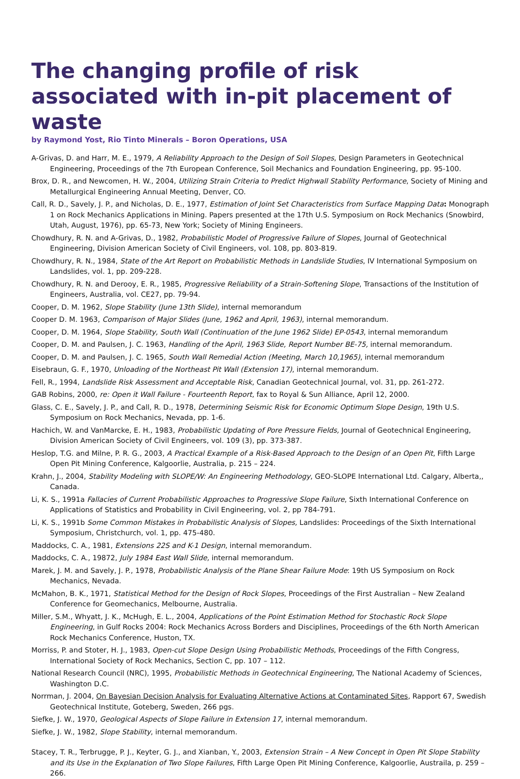The changing profile of risk associated with in-pit placement of waste
by Raymond Yost, Rio Tinto Minerals – Boron Operations, USA
A-Grivas, D. and Harr, M. E., 1979, A Reliability Approach to the Design of Soil Slopes, Design Parameters in Geotechnical Engineering, Proceedings of the 7th European Conference, Soil Mechanics and Foundation Engineering, pp. 95-100.
Brox, D. R., and Newcomen, H. W., 2004, Utilizing Strain Criteria to Predict Highwall Stability Performance, Society of Mining and Metallurgical Engineering Annual Meeting, Denver, CO.
Call, R. D., Savely, J. P., and Nicholas, D. E., 1977, Estimation of Joint Set Characteristics from Surface Mapping Data: Monograph 1 on Rock Mechanics Applications in Mining. Papers presented at the 17th U.S. Symposium on Rock Mechanics (Snowbird, Utah, August, 1976), pp. 65-73, New York; Society of Mining Engineers.
Chowdhury, R. N. and A-Grivas, D., 1982, Probabilistic Model of Progressive Failure of Slopes, Journal of Geotechnical Engineering, Division American Society of Civil Engineers, vol. 108, pp. 803-819.
Chowdhury, R. N., 1984, State of the Art Report on Probabilistic Methods in Landslide Studies, IV International Symposium on Landslides, vol. 1, pp. 209-228.
Chowdhury, R. N. and Derooy, E. R., 1985, Progressive Reliability of a Strain-Softening Slope, Transactions of the Institution of Engineers, Australia, vol. CE27, pp. 79-94.
Cooper, D. M. 1962, Slope Stability (June 13th Slide), internal memorandum
Cooper D. M. 1963, Comparison of Major Slides (June, 1962 and April, 1963), internal memorandum.
Cooper, D. M. 1964, Slope Stability, South Wall (Continuation of the June 1962 Slide) EP-0543, internal memorandum
Cooper, D. M. and Paulsen, J. C. 1963, Handling of the April, 1963 Slide, Report Number BE-75, internal memorandum.
Cooper, D. M. and Paulsen, J. C. 1965, South Wall Remedial Action (Meeting, March 10,1965), internal memorandum
Eisebraun, G. F., 1970, Unloading of the Northeast Pit Wall (Extension 17), internal memorandum.
Fell, R., 1994, Landslide Risk Assessment and Acceptable Risk, Canadian Geotechnical Journal, vol. 31, pp. 261-272.
GAB Robins, 2000, re: Open it Wall Failure - Fourteenth Report, fax to Royal & Sun Alliance, April 12, 2000.
Glass, C. E., Savely, J. P., and Call, R. D., 1978, Determining Seismic Risk for Economic Optimum Slope Design, 19th U.S. Symposium on Rock Mechanics, Nevada, pp. 1-6.
Hachich, W. and VanMarcke, E. H., 1983, Probabilistic Updating of Pore Pressure Fields, Journal of Geotechnical Engineering, Division American Society of Civil Engineers, vol. 109 (3), pp. 373-387.
Heslop, T.G. and Milne, P. R. G., 2003, A Practical Example of a Risk-Based Approach to the Design of an Open Pit, Fifth Large Open Pit Mining Conference, Kalgoorlie, Australia, p. 215 – 224.
Krahn, J., 2004, Stability Modeling with SLOPE/W: An Engineering Methodology, GEO-SLOPE International Ltd. Calgary, Alberta,, Canada.
Li, K. S., 1991a Fallacies of Current Probabilistic Approaches to Progressive Slope Failure, Sixth International Conference on Applications of Statistics and Probability in Civil Engineering, vol. 2, pp 784-791.
Li, K. S., 1991b Some Common Mistakes in Probabilistic Analysis of Slopes, Landslides: Proceedings of the Sixth International Symposium, Christchurch, vol. 1, pp. 475-480.
Maddocks, C. A., 1981, Extensions 22S and K-1 Design, internal memorandum.
Maddocks, C. A., 19872, July 1984 East Wall Slide, internal memorandum.
Marek, J. M. and Savely, J. P., 1978, Probabilistic Analysis of the Plane Shear Failure Mode: 19th US Symposium on Rock Mechanics, Nevada.
McMahon, B. K., 1971, Statistical Method for the Design of Rock Slopes, Proceedings of the First Australian – New Zealand Conference for Geomechanics, Melbourne, Australia.
Miller, S.M., Whyatt, J. K., McHugh, E. L., 2004, Applications of the Point Estimation Method for Stochastic Rock Slope Engineering, in Gulf Rocks 2004: Rock Mechanics Across Borders and Disciplines, Proceedings of the 6th North American Rock Mechanics Conference, Huston, TX.
Morriss, P. and Stoter, H. J., 1983, Open-cut Slope Design Using Probabilistic Methods, Proceedings of the Fifth Congress, International Society of Rock Mechanics, Section C, pp. 107 – 112.
National Research Council (NRC), 1995, Probabilistic Methods in Geotechnical Engineering, The National Academy of Sciences, Washington D.C.
Norrman, J. 2004, On Bayesian Decision Analysis for Evaluating Alternative Actions at Contaminated Sites, Rapport 67, Swedish Geotechnical Institute, Goteberg, Sweden, 266 pgs.
Siefke, J. W., 1970, Geological Aspects of Slope Failure in Extension 17, internal memorandum.
Siefke, J. W., 1982, Slope Stability, internal memorandum.
Stacey, T. R., Terbrugge, P. J., Keyter, G. J., and Xianban, Y., 2003, Extension Strain – A New Concept in Open Pit Slope Stability and its Use in the Explanation of Two Slope Failures, Fifth Large Open Pit Mining Conference, Kalgoorlie, Austraila, p. 259 – 266.